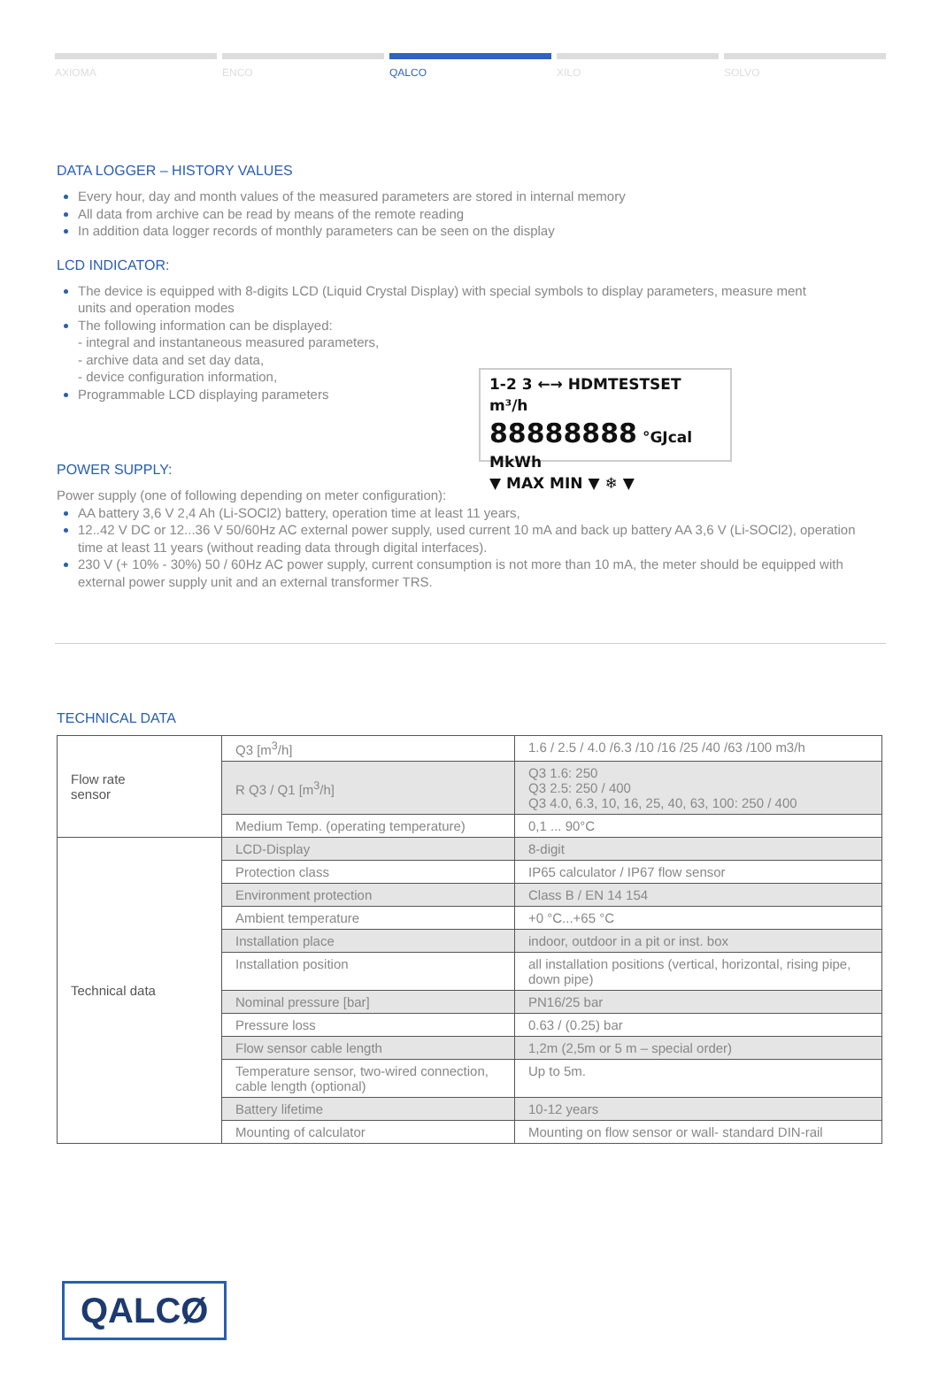AXIOMA ENCO QALCO XILO SOLVO
DATA LOGGER – HISTORY VALUES
Every hour, day and month values of the measured parameters are stored in internal memory
All data from archive can be read by means of the remote reading
In addition data logger records of monthly parameters can be seen on the display
LCD INDICATOR:
The device is equipped with 8-digits LCD (Liquid Crystal Display) with special symbols to display parameters, measure ment units and operation modes
The following information can be displayed:
- integral and instantaneous measured parameters,
- archive data and set day data,
- device configuration information,
1-2 3 ←→ HDMTESTSET m³/h
88888888 °GJcal MkWh
▼ MAX MIN ▼ ❄ ▼
Programmable LCD displaying parameters
POWER SUPPLY:
Power supply (one of following depending on meter configuration):
AA battery 3,6 V 2,4 Ah (Li-SOCl2) battery, operation time at least 11 years,
12..42 V DC or 12...36 V 50/60Hz AC external power supply, used current 10 mA and back up battery AA 3,6 V (Li-SOCl2), operation time at least 11 years (without reading data through digital interfaces).
230 V (+ 10% - 30%) 50 / 60Hz AC power supply, current consumption is not more than 10 mA, the meter should be equipped with external power supply unit and an external transformer TRS.
TECHNICAL DATA
| Flow rate sensor | Q3 [m<sup>3</sup>/h] | 1.6 / 2.5 / 4.0 /6.3 /10 /16 /25 /40 /63 /100 m3/h |
| | R Q3 / Q1 [m<sup>3</sup>/h] | Q3 1.6: 250 Q3 2.5: 250 / 400 Q3 4.0, 6.3, 10, 16, 25, 40, 63, 100: 250 / 400 |
| | Medium Temp. (operating temperature) | 0,1 ... 90°C |
| Technical data | LCD-Display | 8-digit |
| | Protection class | IP65 calculator / IP67 flow sensor |
| | Environment protection | Class B / EN 14 154 |
| | Ambient temperature | +0 °C...+65 °C |
| | Installation place | indoor, outdoor in a pit or inst. box |
| | Installation position | all installation positions (vertical, horizontal, rising pipe, down pipe) |
| | Nominal pressure [bar] | PN16/25 bar |
| | Pressure loss | 0.63 / (0.25) bar |
| | Flow sensor cable length | 1,2m (2,5m or 5 m – special order) |
| | Temperature sensor, two-wired connection, cable length (optional) | Up to 5m. |
| | Battery lifetime | 10-12 years |
| | Mounting of calculator | Mounting on flow sensor or wall- standard DIN-rail |
QALCØ